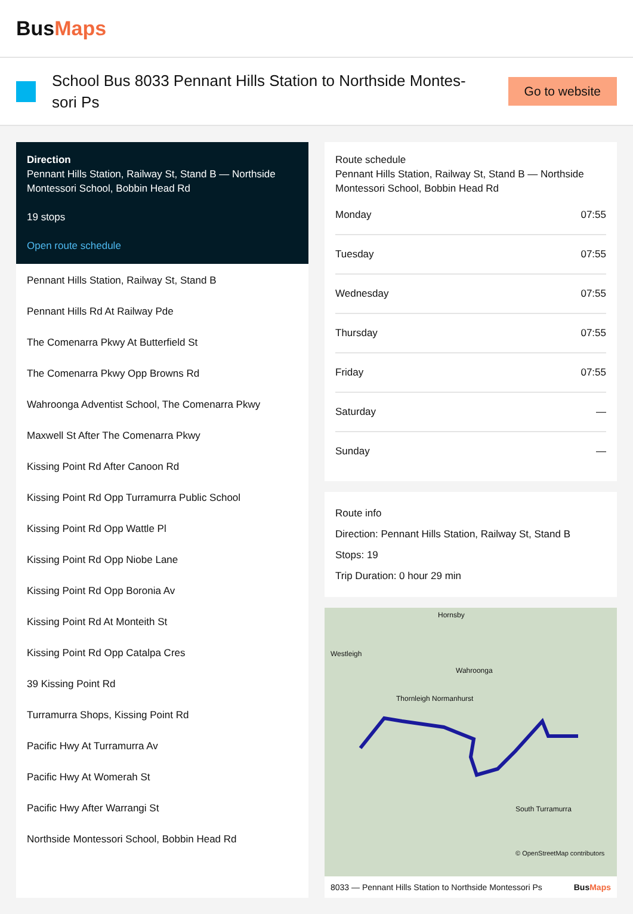BusMaps
School Bus 8033 Pennant Hills Station to Northside Montes-sori Ps
Go to website
Direction
Pennant Hills Station, Railway St, Stand B — Northside Montessori School, Bobbin Head Rd
19 stops
Open route schedule
Pennant Hills Station, Railway St, Stand B
Pennant Hills Rd At Railway Pde
The Comenarra Pkwy At Butterfield St
The Comenarra Pkwy Opp Browns Rd
Wahroonga Adventist School, The Comenarra Pkwy
Maxwell St After The Comenarra Pkwy
Kissing Point Rd After Canoon Rd
Kissing Point Rd Opp Turramurra Public School
Kissing Point Rd Opp Wattle Pl
Kissing Point Rd Opp Niobe Lane
Kissing Point Rd Opp Boronia Av
Kissing Point Rd At Monteith St
Kissing Point Rd Opp Catalpa Cres
39 Kissing Point Rd
Turramurra Shops, Kissing Point Rd
Pacific Hwy At Turramurra Av
Pacific Hwy At Womerah St
Pacific Hwy After Warrangi St
Northside Montessori School, Bobbin Head Rd
Route schedule
Pennant Hills Station, Railway St, Stand B — Northside Montessori School, Bobbin Head Rd
| Monday | 07:55 |
| Tuesday | 07:55 |
| Wednesday | 07:55 |
| Thursday | 07:55 |
| Friday | 07:55 |
| Saturday | — |
| Sunday | — |
Route info
Direction: Pennant Hills Station, Railway St, Stand B
Stops: 19
Trip Duration: 0 hour 29 min
Westleigh
Hornsby
Wahroonga
Thornleigh Normanhurst
South Turramurra
© OpenStreetMap contributors
8033 — Pennant Hills Station to Northside Montessori Ps BusMaps